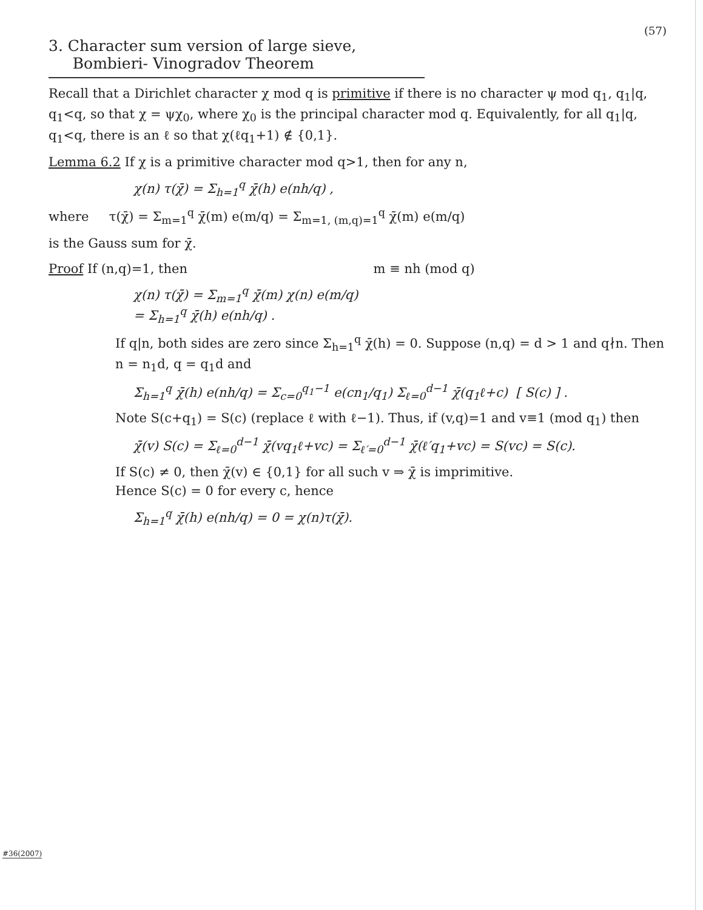(57)
3. Character sum version of large sieve,
Bombieri- Vinogradov Theorem
Recall that a Dirichlet character χ mod q is primitive if there is no character ψ mod q<sub>1</sub>, q<sub>1</sub>|q, q<sub>1</sub><q, so that χ = ψχ<sub>0</sub>, where χ<sub>0</sub> is the principal character mod q. Equivalently, for all q<sub>1</sub>|q, q<sub>1</sub><q, there is an ℓ so that χ(ℓq<sub>1</sub>+1) ∉ {0,1}.
Lemma 6.2 If χ is a primitive character mod q>1, then for any n,
χ(n) τ(χ̄) = Σ<sub>h=1</sub><sup>q</sup> χ̄(h) e(nh/q) ,
where τ(χ̄) = Σ<sub>m=1</sub><sup>q</sup> χ̄(m) e(m/q) = Σ<sub>m=1, (m,q)=1</sub><sup>q</sup> χ̄(m) e(m/q)
is the Gauss sum for χ̄.
Proof If (n,q)=1, then m ≡ nh (mod q)
χ(n) τ(χ̄) = Σ<sub>m=1</sub><sup>q</sup> χ̄(m) χ(n) e(m/q)
= Σ<sub>h=1</sub><sup>q</sup> χ̄(h) e(nh/q) .
If q|n, both sides are zero since Σ<sub>h=1</sub><sup>q</sup> χ̄(h) = 0. Suppose (n,q) = d > 1 and q∤n. Then n = n<sub>1</sub>d, q = q<sub>1</sub>d and
Σ<sub>h=1</sub><sup>q</sup> χ̄(h) e(nh/q) = Σ<sub>c=0</sub><sup>q<sub>1</sub>−1</sup> e(cn<sub>1</sub>/q<sub>1</sub>) Σ<sub>ℓ=0</sub><sup>d−1</sup> χ̄(q<sub>1</sub>ℓ+c) [ S(c) ] .
Note S(c+q<sub>1</sub>) = S(c) (replace ℓ with ℓ−1). Thus, if (v,q)=1 and v≡1 (mod q<sub>1</sub>) then
χ̄(v) S(c) = Σ<sub>ℓ=0</sub><sup>d−1</sup> χ̄(vq<sub>1</sub>ℓ+vc) = Σ<sub>ℓ′=0</sub><sup>d−1</sup> χ̄(ℓ′q<sub>1</sub>+vc) = S(vc) = S(c).
If S(c) ≠ 0, then χ̄(v) ∈ {0,1} for all such v ⇒ χ̄ is imprimitive.
Hence S(c) = 0 for every c, hence
Σ<sub>h=1</sub><sup>q</sup> χ̄(h) e(nh/q) = 0 = χ(n)τ(χ̄).
#36(2007)